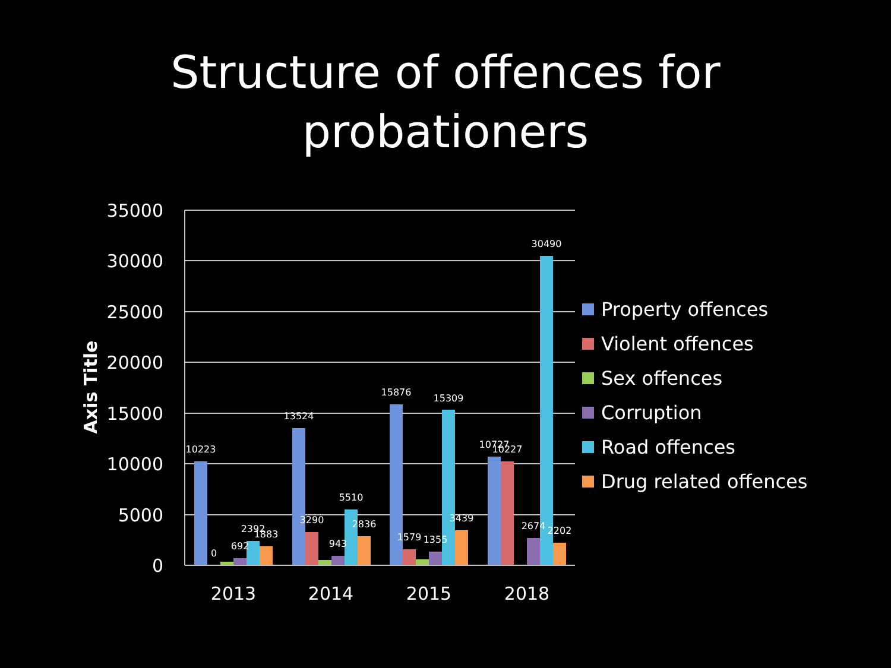Structure of offences for
probationers
35000
30000
25000
20000
15000
10000
5000
0
Axis Title
2013
2014
2015
2018
10223
0
692
2392
1883
13524
3290
943
5510
2836
15876
1579
1355
15309
3439
10727
10227
2674
30490
2202
Property offences
Violent offences
Sex offences
Corruption
Road offences
Drug related offences